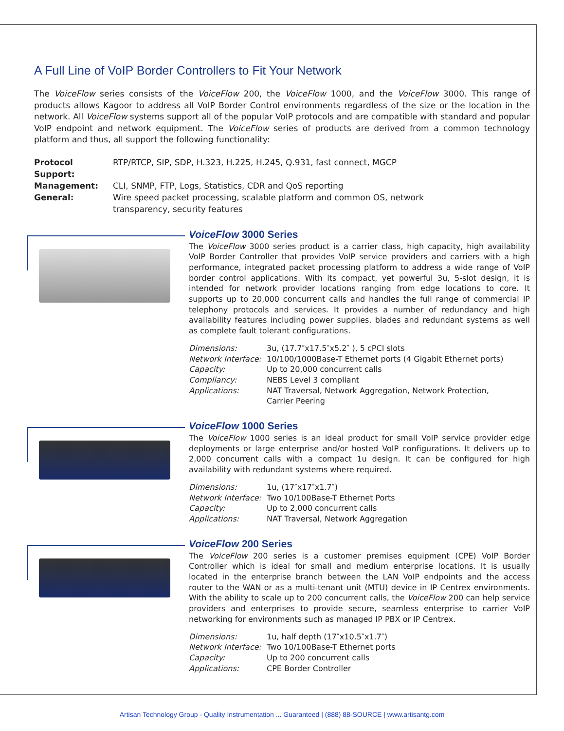A Full Line of VoIP Border Controllers to Fit Your Network
The VoiceFlow series consists of the VoiceFlow 200, the VoiceFlow 1000, and the VoiceFlow 3000. This range of products allows Kagoor to address all VoIP Border Control environments regardless of the size or the location in the network. All VoiceFlow systems support all of the popular VoIP protocols and are compatible with standard and popular VoIP endpoint and network equipment. The VoiceFlow series of products are derived from a common technology platform and thus, all support the following functionality:
| Protocol Support: | RTP/RTCP, SIP, SDP, H.323, H.225, H.245, Q.931, fast connect, MGCP |
| Management: | CLI, SNMP, FTP, Logs, Statistics, CDR and QoS reporting |
| General: | Wire speed packet processing, scalable platform and common OS, network transparency, security features |
VoiceFlow 3000 Series
The VoiceFlow 3000 series product is a carrier class, high capacity, high availability VoIP Border Controller that provides VoIP service providers and carriers with a high performance, integrated packet processing platform to address a wide range of VoIP border control applications. With its compact, yet powerful 3u, 5-slot design, it is intended for network provider locations ranging from edge locations to core. It supports up to 20,000 concurrent calls and handles the full range of commercial IP telephony protocols and services. It provides a number of redundancy and high availability features including power supplies, blades and redundant systems as well as complete fault tolerant configurations.
| Dimensions: | 3u, (17.7″x17.5″x5.2″ ), 5 cPCI slots |
| Network Interface: | 10/100/1000Base-T Ethernet ports (4 Gigabit Ethernet ports) |
| Capacity: | Up to 20,000 concurrent calls |
| Compliancy: | NEBS Level 3 compliant |
| Applications: | NAT Traversal, Network Aggregation, Network Protection, Carrier Peering |
VoiceFlow 1000 Series
The VoiceFlow 1000 series is an ideal product for small VoIP service provider edge deployments or large enterprise and/or hosted VoIP configurations. It delivers up to 2,000 concurrent calls with a compact 1u design. It can be configured for high availability with redundant systems where required.
| Dimensions: | 1u, (17″x17″x1.7″) |
| Network Interface: | Two 10/100Base-T Ethernet Ports |
| Capacity: | Up to 2,000 concurrent calls |
| Applications: | NAT Traversal, Network Aggregation |
VoiceFlow 200 Series
The VoiceFlow 200 series is a customer premises equipment (CPE) VoIP Border Controller which is ideal for small and medium enterprise locations. It is usually located in the enterprise branch between the LAN VoIP endpoints and the access router to the WAN or as a multi-tenant unit (MTU) device in IP Centrex environments. With the ability to scale up to 200 concurrent calls, the VoiceFlow 200 can help service providers and enterprises to provide secure, seamless enterprise to carrier VoIP networking for environments such as managed IP PBX or IP Centrex.
| Dimensions: | 1u, half depth (17″x10.5″x1.7″) |
| Network Interface: | Two 10/100Base-T Ethernet ports |
| Capacity: | Up to 200 concurrent calls |
| Applications: | CPE Border Controller |
Artisan Technology Group - Quality Instrumentation ... Guaranteed | (888) 88-SOURCE | www.artisantg.com